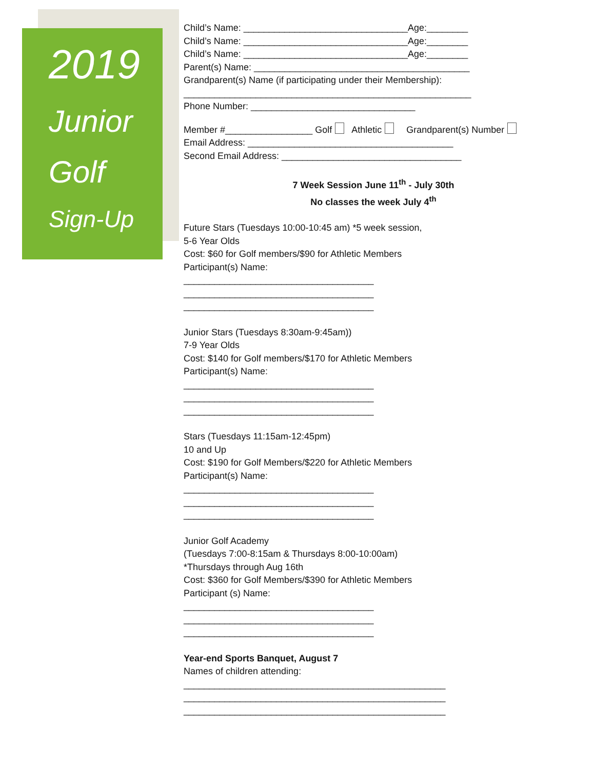2019
Junior
Golf
Sign-Up
Child’s Name: ________________________________Age:________
Child’s Name: ________________________________Age:________
Child’s Name: ________________________________Age:________
Parent(s) Name: __________________________________________
Grandparent(s) Name (if participating under their Membership):
________________________________________________________
Phone Number: ________________________________
Member #_________________ Golf Athletic Grandparent(s) Number
Email Address: ________________________________________
Second Email Address: ___________________________________
7 Week Session June 11<sup>th</sup> - July 30th
No classes the week July 4<sup>th</sup>
Future Stars (Tuesdays 10:00-10:45 am) *5 week session,
5-6 Year Olds
Cost: $60 for Golf members/$90 for Athletic Members
Participant(s) Name:
_____________________________________
_____________________________________
_____________________________________
Junior Stars (Tuesdays 8:30am-9:45am))
7-9 Year Olds
Cost: $140 for Golf members/$170 for Athletic Members
Participant(s) Name:
_____________________________________
_____________________________________
_____________________________________
Stars (Tuesdays 11:15am-12:45pm)
10 and Up
Cost: $190 for Golf Members/$220 for Athletic Members
Participant(s) Name:
_____________________________________
_____________________________________
_____________________________________
Junior Golf Academy
(Tuesdays 7:00-8:15am & Thursdays 8:00-10:00am)
*Thursdays through Aug 16th
Cost: $360 for Golf Members/$390 for Athletic Members
Participant (s) Name:
_____________________________________
_____________________________________
_____________________________________
Year-end Sports Banquet, August 7
Names of children attending:
___________________________________________________
___________________________________________________
___________________________________________________